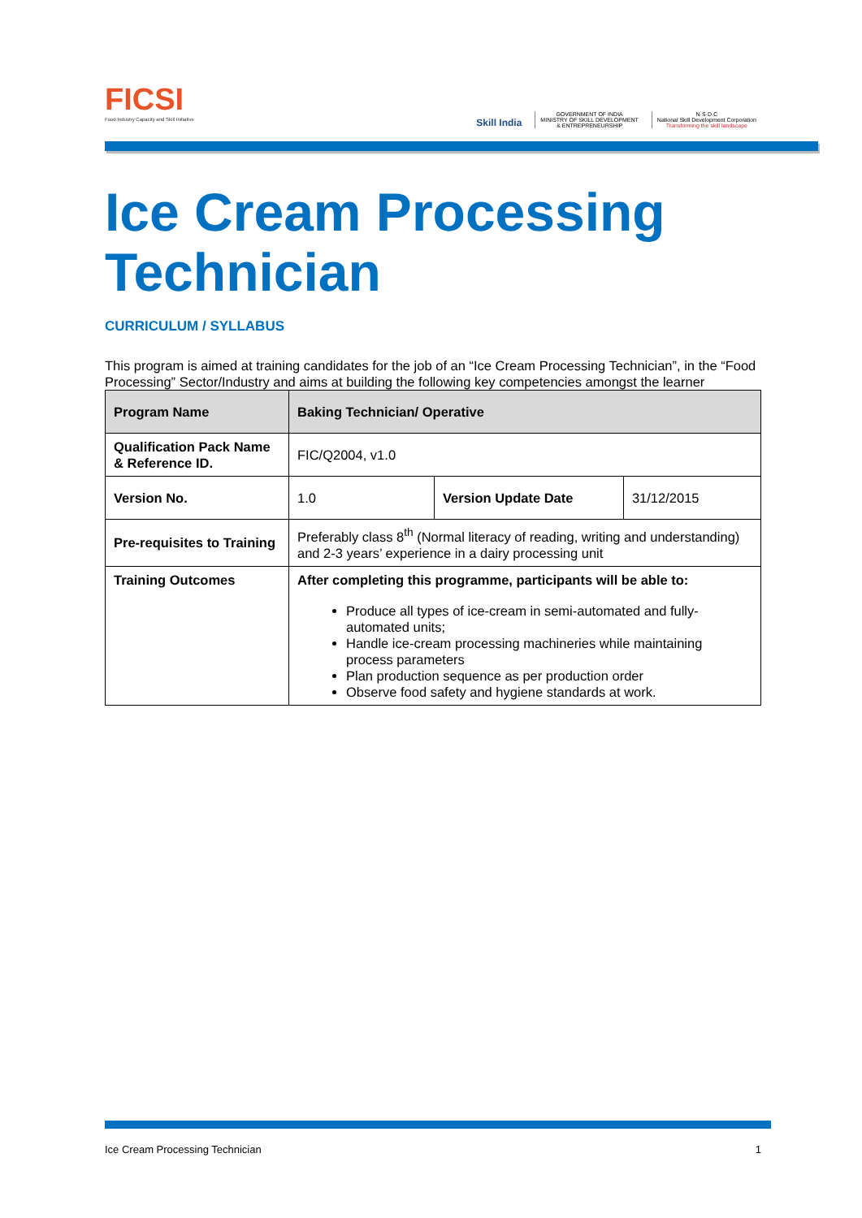FICSI
Food Industry Capacity and Skill Initiative
Skill India
GOVERNMENT OF INDIA
MINISTRY OF SKILL DEVELOPMENT
& ENTREPRENEURSHIP
N·S·D·C
National Skill Development Corporation
Transforming the skill landscape
Ice Cream Processing Technician
CURRICULUM / SYLLABUS
This program is aimed at training candidates for the job of an “Ice Cream Processing Technician”, in the “Food Processing” Sector/Industry and aims at building the following key competencies amongst the learner
| Program Name | Baking Technician/ Operative | | |
| Qualification Pack Name & Reference ID. | FIC/Q2004, v1.0 | | |
| Version No. | 1.0 | Version Update Date | 31/12/2015 |
| Pre-requisites to Training | Preferably class 8<sup>th</sup> (Normal literacy of reading, writing and understanding) and 2-3 years’ experience in a dairy processing unit | | |
| Training Outcomes | After completing this programme, participants will be able to: Produce all types of ice-cream in semi-automated and fully-automated units; Handle ice-cream processing machineries while maintaining process parameters Plan production sequence as per production order Observe food safety and hygiene standards at work. | | |
Ice Cream Processing Technician 1